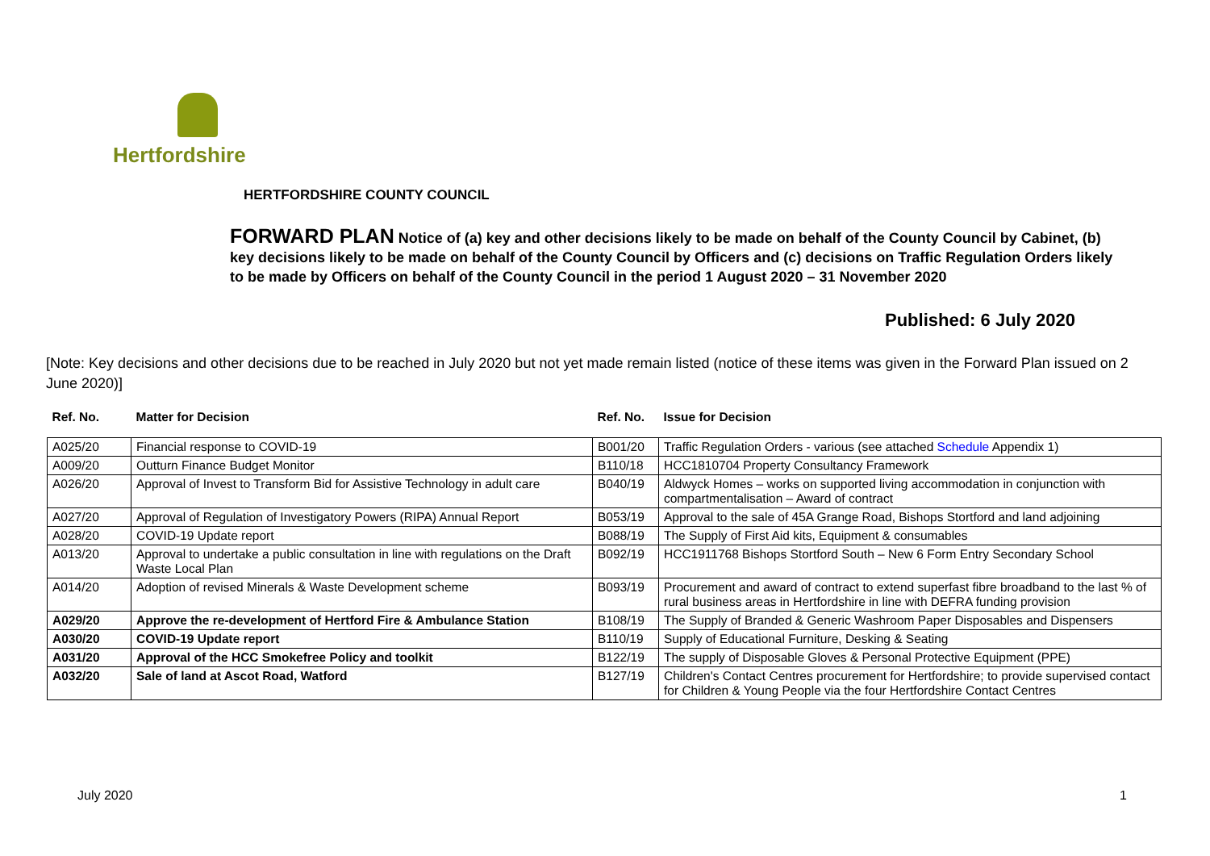Hertfordshire
HERTFORDSHIRE COUNTY COUNCIL
FORWARD PLAN Notice of (a) key and other decisions likely to be made on behalf of the County Council by Cabinet, (b) key decisions likely to be made on behalf of the County Council by Officers and (c) decisions on Traffic Regulation Orders likely to be made by Officers on behalf of the County Council in the period 1 August 2020 – 31 November 2020
Published: 6 July 2020
[Note: Key decisions and other decisions due to be reached in July 2020 but not yet made remain listed (notice of these items was given in the Forward Plan issued on 2 June 2020)]
| Ref. No. | Matter for Decision | Ref. No. | Issue for Decision |
| --- | --- | --- | --- |
| A025/20 | Financial response to COVID-19 | B001/20 | Traffic Regulation Orders - various (see attached Schedule Appendix 1) |
| A009/20 | Outturn Finance Budget Monitor | B110/18 | HCC1810704 Property Consultancy Framework |
| A026/20 | Approval of Invest to Transform Bid for Assistive Technology in adult care | B040/19 | Aldwyck Homes – works on supported living accommodation in conjunction with compartmentalisation – Award of contract |
| A027/20 | Approval of Regulation of Investigatory Powers (RIPA) Annual Report | B053/19 | Approval to the sale of 45A Grange Road, Bishops Stortford and land adjoining |
| A028/20 | COVID-19 Update report | B088/19 | The Supply of First Aid kits, Equipment & consumables |
| A013/20 | Approval to undertake a public consultation in line with regulations on the Draft Waste Local Plan | B092/19 | HCC1911768 Bishops Stortford South – New 6 Form Entry Secondary School |
| A014/20 | Adoption of revised Minerals & Waste Development scheme | B093/19 | Procurement and award of contract to extend superfast fibre broadband to the last % of rural business areas in Hertfordshire in line with DEFRA funding provision |
| A029/20 | Approve the re-development of Hertford Fire & Ambulance Station | B108/19 | The Supply of Branded & Generic Washroom Paper Disposables and Dispensers |
| A030/20 | COVID-19 Update report | B110/19 | Supply of Educational Furniture, Desking & Seating |
| A031/20 | Approval of the HCC Smokefree Policy and toolkit | B122/19 | The supply of Disposable Gloves & Personal Protective Equipment (PPE) |
| A032/20 | Sale of land at Ascot Road, Watford | B127/19 | Children's Contact Centres procurement for Hertfordshire; to provide supervised contact for Children & Young People via the four Hertfordshire Contact Centres |
July 2020 1